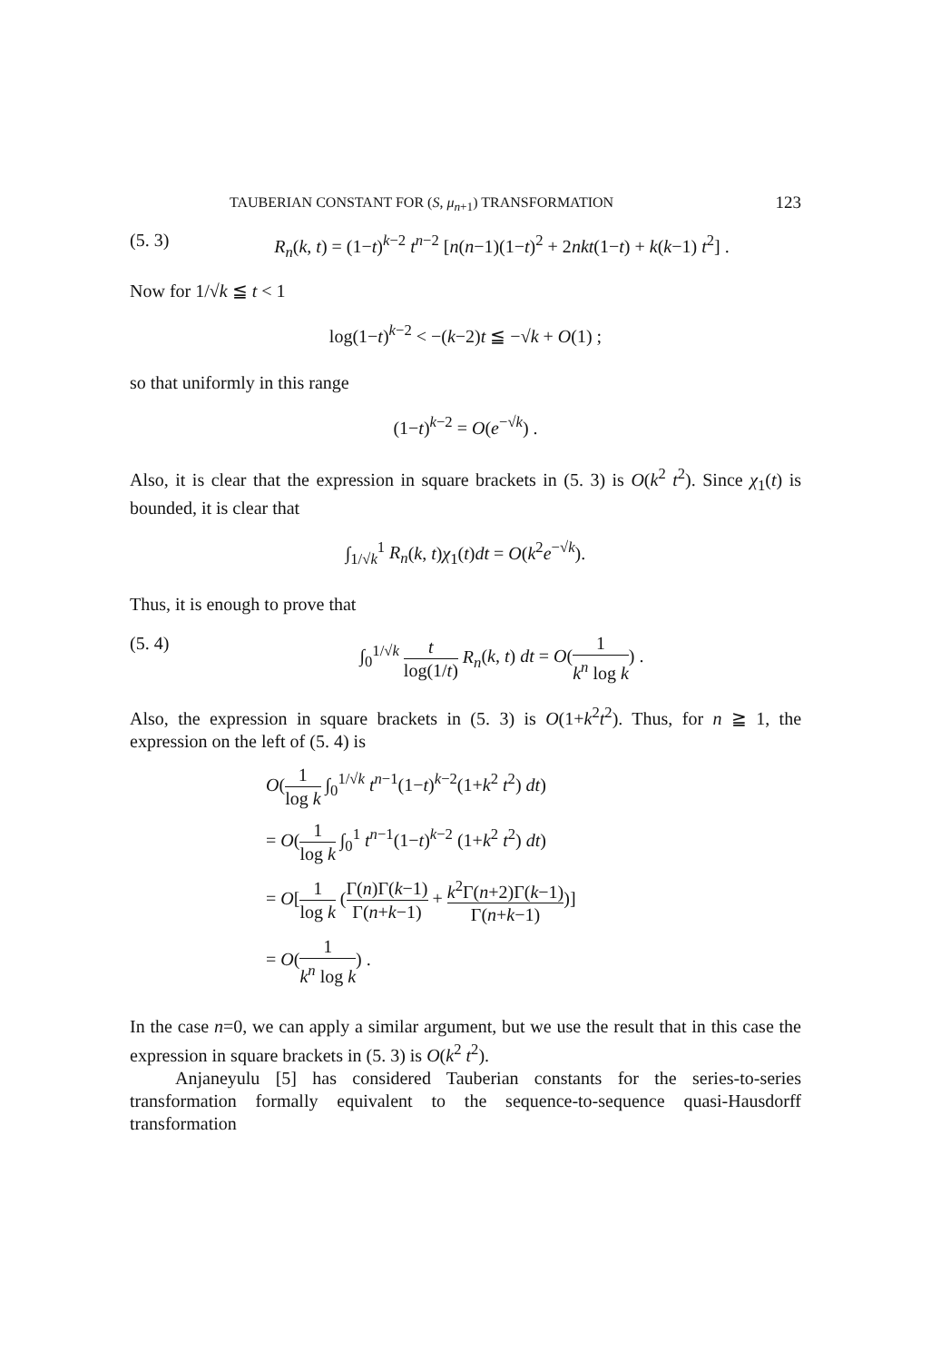TAUBERIAN CONSTANT FOR (S, μ<sub>n+1</sub>) TRANSFORMATION 123
(5. 3) R<sub>n</sub>(k, t) = (1−t)<sup>k−2</sup> t<sup>n−2</sup> [n(n−1)(1−t)<sup>2</sup> + 2nkt(1−t) + k(k−1) t<sup>2</sup>] .
Now for 1/√k ≦ t < 1
log(1−t)<sup>k−2</sup> < −(k−2)t ≦ −√k + O(1) ;
so that uniformly in this range
(1−t)<sup>k−2</sup> = O(e<sup>−√k</sup>) .
Also, it is clear that the expression in square brackets in (5. 3) is O(k<sup>2</sup> t<sup>2</sup>). Since χ<sub>1</sub>(t) is bounded, it is clear that
∫<sub>1/√k</sub><sup>1</sup> R<sub>n</sub>(k, t)χ<sub>1</sub>(t)dt = O(k<sup>2</sup>e<sup>−√k</sup>).
Thus, it is enough to prove that
(5. 4) ∫<sub>0</sub><sup>1/√k</sup> t log(1/t) R<sub>n</sub>(k, t) dt = O(1 k<sup>n</sup> log k) .
Also, the expression in square brackets in (5. 3) is O(1+k<sup>2</sup>t<sup>2</sup>). Thus, for n ≧ 1, the expression on the left of (5. 4) is
O(1 log k ∫<sub>0</sub><sup>1/√k</sup> t<sup>n−1</sup>(1−t)<sup>k−2</sup>(1+k<sup>2</sup> t<sup>2</sup>) dt)
= O(1 log k ∫<sub>0</sub><sup>1</sup> t<sup>n−1</sup>(1−t)<sup>k−2</sup> (1+k<sup>2</sup> t<sup>2</sup>) dt)
= O[1 log k (Γ(n)Γ(k−1) Γ(n+k−1) + k<sup>2</sup>Γ(n+2)Γ(k−1) Γ(n+k−1))]
= O(1 k<sup>n</sup> log k) .
In the case n=0, we can apply a similar argument, but we use the result that in this case the expression in square brackets in (5. 3) is O(k<sup>2</sup> t<sup>2</sup>).
Anjaneyulu [5] has considered Tauberian constants for the series-to-series transformation formally equivalent to the sequence-to-sequence quasi-Hausdorff transformation